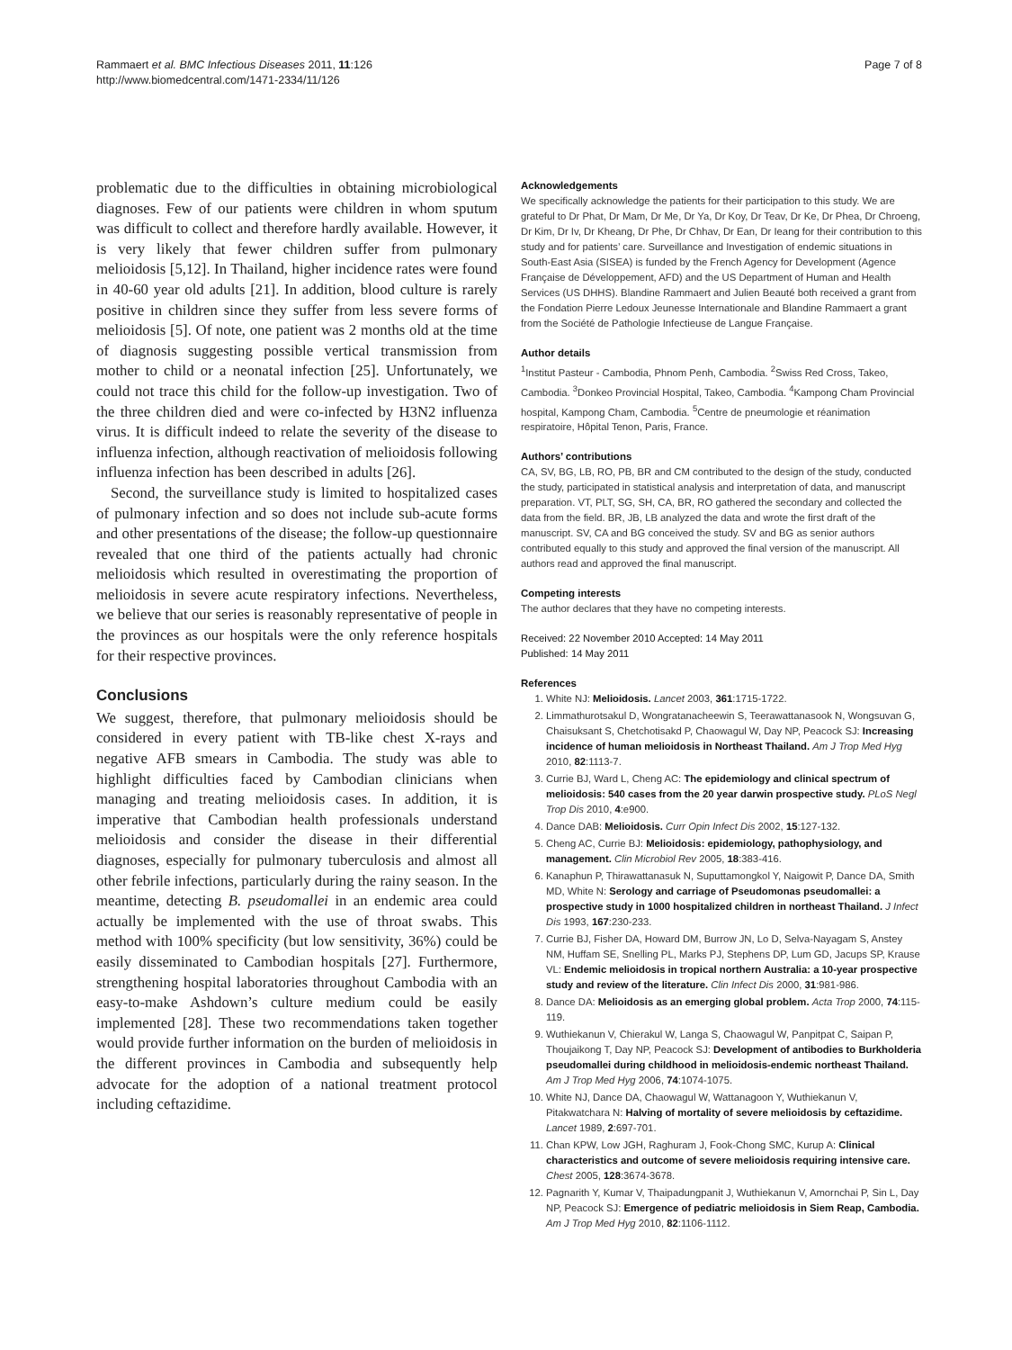Rammaert et al. BMC Infectious Diseases 2011, 11:126
http://www.biomedcentral.com/1471-2334/11/126
Page 7 of 8
problematic due to the difficulties in obtaining microbiological diagnoses. Few of our patients were children in whom sputum was difficult to collect and therefore hardly available. However, it is very likely that fewer children suffer from pulmonary melioidosis [5,12]. In Thailand, higher incidence rates were found in 40-60 year old adults [21]. In addition, blood culture is rarely positive in children since they suffer from less severe forms of melioidosis [5]. Of note, one patient was 2 months old at the time of diagnosis suggesting possible vertical transmission from mother to child or a neonatal infection [25]. Unfortunately, we could not trace this child for the follow-up investigation. Two of the three children died and were co-infected by H3N2 influenza virus. It is difficult indeed to relate the severity of the disease to influenza infection, although reactivation of melioidosis following influenza infection has been described in adults [26].
Second, the surveillance study is limited to hospitalized cases of pulmonary infection and so does not include sub-acute forms and other presentations of the disease; the follow-up questionnaire revealed that one third of the patients actually had chronic melioidosis which resulted in overestimating the proportion of melioidosis in severe acute respiratory infections. Nevertheless, we believe that our series is reasonably representative of people in the provinces as our hospitals were the only reference hospitals for their respective provinces.
Conclusions
We suggest, therefore, that pulmonary melioidosis should be considered in every patient with TB-like chest X-rays and negative AFB smears in Cambodia. The study was able to highlight difficulties faced by Cambodian clinicians when managing and treating melioidosis cases. In addition, it is imperative that Cambodian health professionals understand melioidosis and consider the disease in their differential diagnoses, especially for pulmonary tuberculosis and almost all other febrile infections, particularly during the rainy season. In the meantime, detecting B. pseudomallei in an endemic area could actually be implemented with the use of throat swabs. This method with 100% specificity (but low sensitivity, 36%) could be easily disseminated to Cambodian hospitals [27]. Furthermore, strengthening hospital laboratories throughout Cambodia with an easy-to-make Ashdown’s culture medium could be easily implemented [28]. These two recommendations taken together would provide further information on the burden of melioidosis in the different provinces in Cambodia and subsequently help advocate for the adoption of a national treatment protocol including ceftazidime.
Acknowledgements
We specifically acknowledge the patients for their participation to this study. We are grateful to Dr Phat, Dr Mam, Dr Me, Dr Ya, Dr Koy, Dr Teav, Dr Ke, Dr Phea, Dr Chroeng, Dr Kim, Dr Iv, Dr Kheang, Dr Phe, Dr Chhav, Dr Ean, Dr Ieang for their contribution to this study and for patients’ care. Surveillance and Investigation of endemic situations in South-East Asia (SISEA) is funded by the French Agency for Development (Agence Française de Développement, AFD) and the US Department of Human and Health Services (US DHHS). Blandine Rammaert and Julien Beauté both received a grant from the Fondation Pierre Ledoux Jeunesse Internationale and Blandine Rammaert a grant from the Société de Pathologie Infectieuse de Langue Française.
Author details
<sup>1</sup> Institut Pasteur - Cambodia, Phnom Penh, Cambodia. <sup>2</sup>Swiss Red Cross, Takeo, Cambodia. <sup>3</sup>Donkeo Provincial Hospital, Takeo, Cambodia. <sup>4</sup>Kampong Cham Provincial hospital, Kampong Cham, Cambodia. <sup>5</sup>Centre de pneumologie et réanimation respiratoire, Hôpital Tenon, Paris, France.
Authors’ contributions
CA, SV, BG, LB, RO, PB, BR and CM contributed to the design of the study, conducted the study, participated in statistical analysis and interpretation of data, and manuscript preparation. VT, PLT, SG, SH, CA, BR, RO gathered the secondary and collected the data from the field. BR, JB, LB analyzed the data and wrote the first draft of the manuscript. SV, CA and BG conceived the study. SV and BG as senior authors contributed equally to this study and approved the final version of the manuscript. All authors read and approved the final manuscript.
Competing interests
The author declares that they have no competing interests.
Received: 22 November 2010 Accepted: 14 May 2011
Published: 14 May 2011
References
1. White NJ: Melioidosis. Lancet 2003, 361:1715-1722.
2. Limmathurotsakul D, Wongratanacheewin S, Teerawattanasook N, Wongsuvan G, Chaisuksant S, Chetchotisakd P, Chaowagul W, Day NP, Peacock SJ: Increasing incidence of human melioidosis in Northeast Thailand. Am J Trop Med Hyg 2010, 82:1113-7.
3. Currie BJ, Ward L, Cheng AC: The epidemiology and clinical spectrum of melioidosis: 540 cases from the 20 year darwin prospective study. PLoS Negl Trop Dis 2010, 4:e900.
4. Dance DAB: Melioidosis. Curr Opin Infect Dis 2002, 15:127-132.
5. Cheng AC, Currie BJ: Melioidosis: epidemiology, pathophysiology, and management. Clin Microbiol Rev 2005, 18:383-416.
6. Kanaphun P, Thirawattanasuk N, Suputtamongkol Y, Naigowit P, Dance DA, Smith MD, White N: Serology and carriage of Pseudomonas pseudomallei: a prospective study in 1000 hospitalized children in northeast Thailand. J Infect Dis 1993, 167:230-233.
7. Currie BJ, Fisher DA, Howard DM, Burrow JN, Lo D, Selva-Nayagam S, Anstey NM, Huffam SE, Snelling PL, Marks PJ, Stephens DP, Lum GD, Jacups SP, Krause VL: Endemic melioidosis in tropical northern Australia: a 10-year prospective study and review of the literature. Clin Infect Dis 2000, 31:981-986.
8. Dance DA: Melioidosis as an emerging global problem. Acta Trop 2000, 74:115-119.
9. Wuthiekanun V, Chierakul W, Langa S, Chaowagul W, Panpitpat C, Saipan P, Thoujaikong T, Day NP, Peacock SJ: Development of antibodies to Burkholderia pseudomallei during childhood in melioidosis-endemic northeast Thailand. Am J Trop Med Hyg 2006, 74:1074-1075.
10. White NJ, Dance DA, Chaowagul W, Wattanagoon Y, Wuthiekanun V, Pitakwatchara N: Halving of mortality of severe melioidosis by ceftazidime. Lancet 1989, 2:697-701.
11. Chan KPW, Low JGH, Raghuram J, Fook-Chong SMC, Kurup A: Clinical characteristics and outcome of severe melioidosis requiring intensive care. Chest 2005, 128:3674-3678.
12. Pagnarith Y, Kumar V, Thaipadungpanit J, Wuthiekanun V, Amornchai P, Sin L, Day NP, Peacock SJ: Emergence of pediatric melioidosis in Siem Reap, Cambodia. Am J Trop Med Hyg 2010, 82:1106-1112.